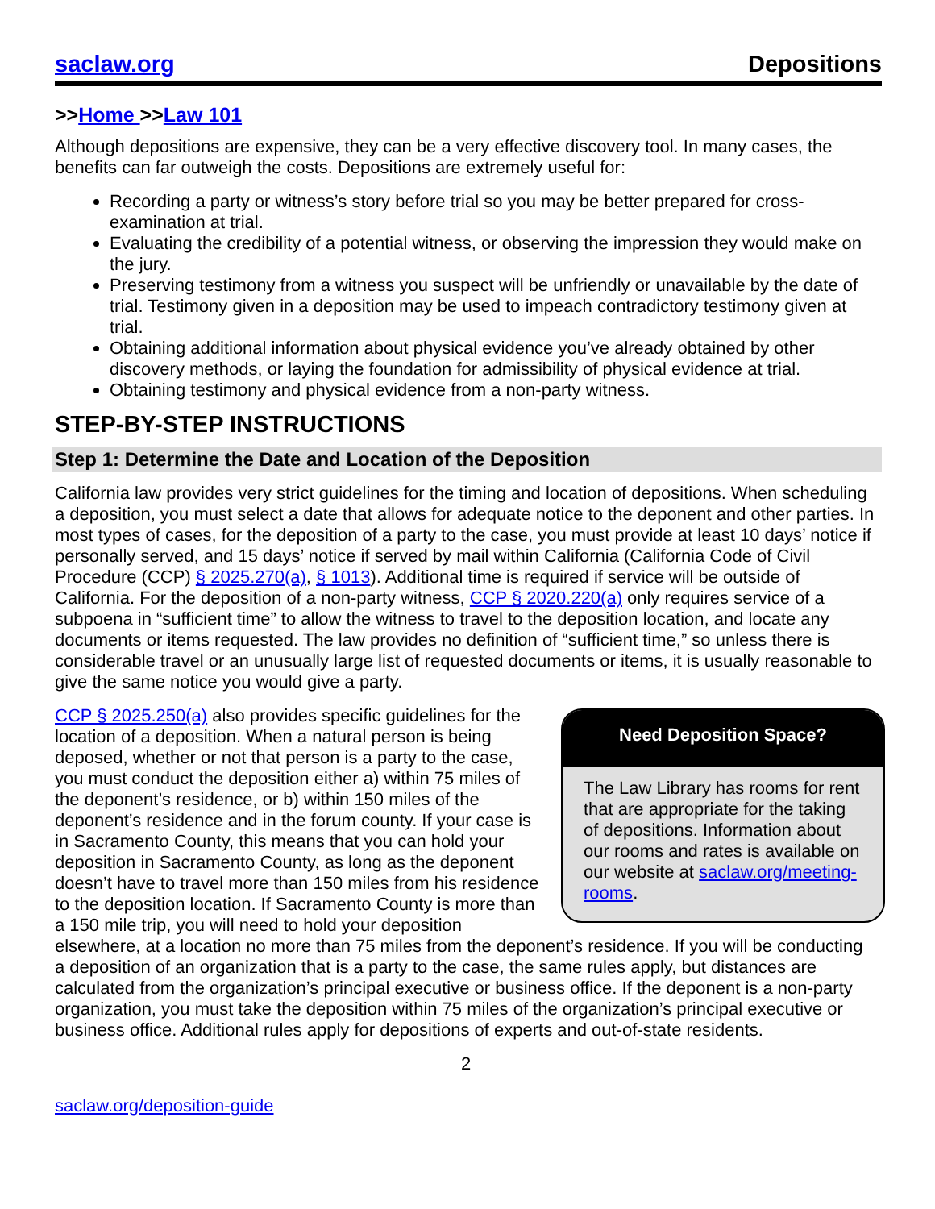saclaw.org Depositions
>>Home >>Law 101
Although depositions are expensive, they can be a very effective discovery tool. In many cases, the benefits can far outweigh the costs. Depositions are extremely useful for:
Recording a party or witness’s story before trial so you may be better prepared for cross-examination at trial.
Evaluating the credibility of a potential witness, or observing the impression they would make on the jury.
Preserving testimony from a witness you suspect will be unfriendly or unavailable by the date of trial. Testimony given in a deposition may be used to impeach contradictory testimony given at trial.
Obtaining additional information about physical evidence you’ve already obtained by other discovery methods, or laying the foundation for admissibility of physical evidence at trial.
Obtaining testimony and physical evidence from a non-party witness.
STEP-BY-STEP INSTRUCTIONS
Step 1: Determine the Date and Location of the Deposition
California law provides very strict guidelines for the timing and location of depositions. When scheduling a deposition, you must select a date that allows for adequate notice to the deponent and other parties. In most types of cases, for the deposition of a party to the case, you must provide at least 10 days’ notice if personally served, and 15 days’ notice if served by mail within California (California Code of Civil Procedure (CCP) § 2025.270(a), § 1013). Additional time is required if service will be outside of California. For the deposition of a non-party witness, CCP § 2020.220(a) only requires service of a subpoena in “sufficient time” to allow the witness to travel to the deposition location, and locate any documents or items requested. The law provides no definition of “sufficient time,” so unless there is considerable travel or an unusually large list of requested documents or items, it is usually reasonable to give the same notice you would give a party.
Need Deposition Space?
The Law Library has rooms for rent that are appropriate for the taking of depositions. Information about our rooms and rates is available on our website at saclaw.org/meeting-rooms.
CCP § 2025.250(a) also provides specific guidelines for the location of a deposition. When a natural person is being deposed, whether or not that person is a party to the case, you must conduct the deposition either a) within 75 miles of the deponent’s residence, or b) within 150 miles of the deponent’s residence and in the forum county. If your case is in Sacramento County, this means that you can hold your deposition in Sacramento County, as long as the deponent doesn’t have to travel more than 150 miles from his residence to the deposition location. If Sacramento County is more than a 150 mile trip, you will need to hold your deposition elsewhere, at a location no more than 75 miles from the deponent’s residence. If you will be conducting a deposition of an organization that is a party to the case, the same rules apply, but distances are calculated from the organization’s principal executive or business office. If the deponent is a non-party organization, you must take the deposition within 75 miles of the organization’s principal executive or business office. Additional rules apply for depositions of experts and out-of-state residents.
2
saclaw.org/deposition-guide